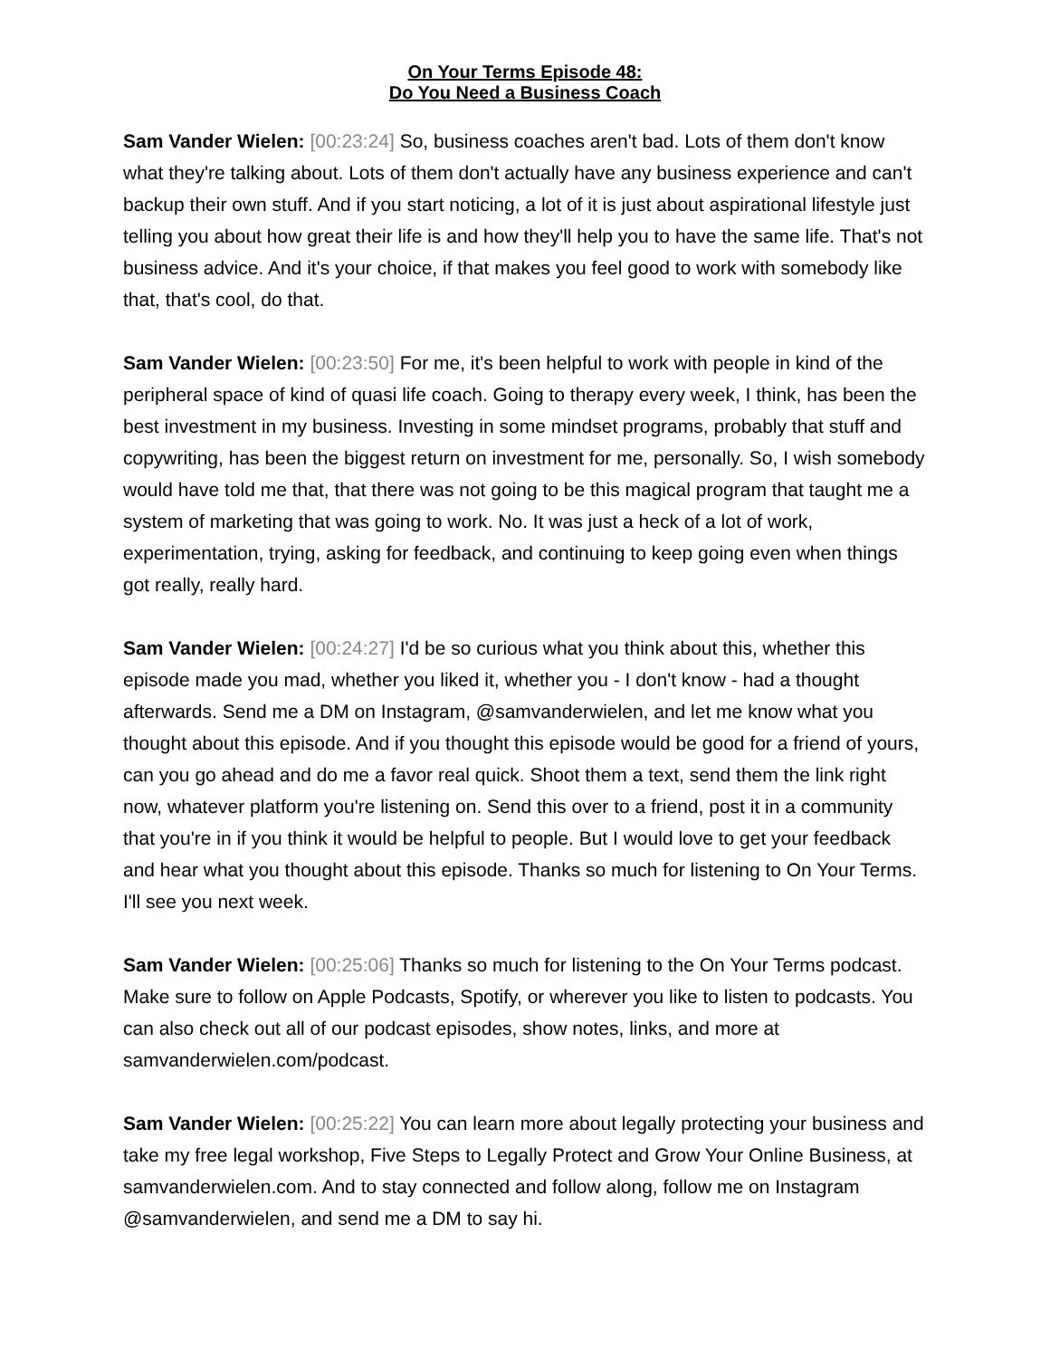On Your Terms Episode 48:
Do You Need a Business Coach
Sam Vander Wielen: [00:23:24] So, business coaches aren't bad. Lots of them don't know what they're talking about. Lots of them don't actually have any business experience and can't backup their own stuff. And if you start noticing, a lot of it is just about aspirational lifestyle just telling you about how great their life is and how they'll help you to have the same life. That's not business advice. And it's your choice, if that makes you feel good to work with somebody like that, that's cool, do that.
Sam Vander Wielen: [00:23:50] For me, it's been helpful to work with people in kind of the peripheral space of kind of quasi life coach. Going to therapy every week, I think, has been the best investment in my business. Investing in some mindset programs, probably that stuff and copywriting, has been the biggest return on investment for me, personally. So, I wish somebody would have told me that, that there was not going to be this magical program that taught me a system of marketing that was going to work. No. It was just a heck of a lot of work, experimentation, trying, asking for feedback, and continuing to keep going even when things got really, really hard.
Sam Vander Wielen: [00:24:27] I'd be so curious what you think about this, whether this episode made you mad, whether you liked it, whether you - I don't know - had a thought afterwards. Send me a DM on Instagram, @samvanderwielen, and let me know what you thought about this episode. And if you thought this episode would be good for a friend of yours, can you go ahead and do me a favor real quick. Shoot them a text, send them the link right now, whatever platform you're listening on. Send this over to a friend, post it in a community that you're in if you think it would be helpful to people. But I would love to get your feedback and hear what you thought about this episode. Thanks so much for listening to On Your Terms. I'll see you next week.
Sam Vander Wielen: [00:25:06] Thanks so much for listening to the On Your Terms podcast. Make sure to follow on Apple Podcasts, Spotify, or wherever you like to listen to podcasts. You can also check out all of our podcast episodes, show notes, links, and more at samvanderwielen.com/podcast.
Sam Vander Wielen: [00:25:22] You can learn more about legally protecting your business and take my free legal workshop, Five Steps to Legally Protect and Grow Your Online Business, at samvanderwielen.com. And to stay connected and follow along, follow me on Instagram @samvanderwielen, and send me a DM to say hi.